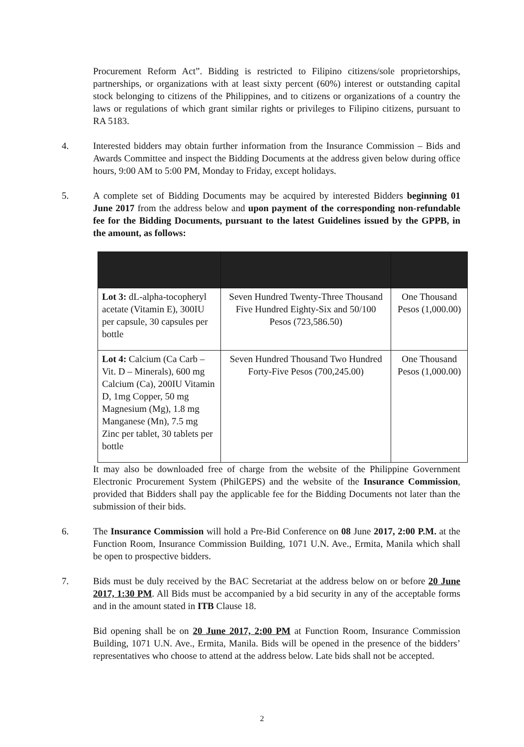Procurement Reform Act”. Bidding is restricted to Filipino citizens/sole proprietorships, partnerships, or organizations with at least sixty percent (60%) interest or outstanding capital stock belonging to citizens of the Philippines, and to citizens or organizations of a country the laws or regulations of which grant similar rights or privileges to Filipino citizens, pursuant to RA 5183.
4. Interested bidders may obtain further information from the Insurance Commission – Bids and Awards Committee and inspect the Bidding Documents at the address given below during office hours, 9:00 AM to 5:00 PM, Monday to Friday, except holidays.
5. A complete set of Bidding Documents may be acquired by interested Bidders beginning 01 June 2017 from the address below and upon payment of the corresponding non-refundable fee for the Bidding Documents, pursuant to the latest Guidelines issued by the GPPB, in the amount, as follows:
| Lot 3: dL-alpha-tocopheryl acetate (Vitamin E), 300IU per capsule, 30 capsules per bottle | Seven Hundred Twenty-Three Thousand Five Hundred Eighty-Six and 50/100 Pesos (723,586.50) | One Thousand Pesos (1,000.00) |
| Lot 4: Calcium (Ca Carb – Vit. D – Minerals), 600 mg Calcium (Ca), 200IU Vitamin D, 1mg Copper, 50 mg Magnesium (Mg), 1.8 mg Manganese (Mn), 7.5 mg Zinc per tablet, 30 tablets per bottle | Seven Hundred Thousand Two Hundred Forty-Five Pesos (700,245.00) | One Thousand Pesos (1,000.00) |
It may also be downloaded free of charge from the website of the Philippine Government Electronic Procurement System (PhilGEPS) and the website of the Insurance Commission, provided that Bidders shall pay the applicable fee for the Bidding Documents not later than the submission of their bids.
6. The Insurance Commission will hold a Pre-Bid Conference on 08 June 2017, 2:00 P.M. at the Function Room, Insurance Commission Building, 1071 U.N. Ave., Ermita, Manila which shall be open to prospective bidders.
7. Bids must be duly received by the BAC Secretariat at the address below on or before 20 June 2017, 1:30 PM. All Bids must be accompanied by a bid security in any of the acceptable forms and in the amount stated in ITB Clause 18.
Bid opening shall be on 20 June 2017, 2:00 PM at Function Room, Insurance Commission Building, 1071 U.N. Ave., Ermita, Manila. Bids will be opened in the presence of the bidders’ representatives who choose to attend at the address below. Late bids shall not be accepted.
2